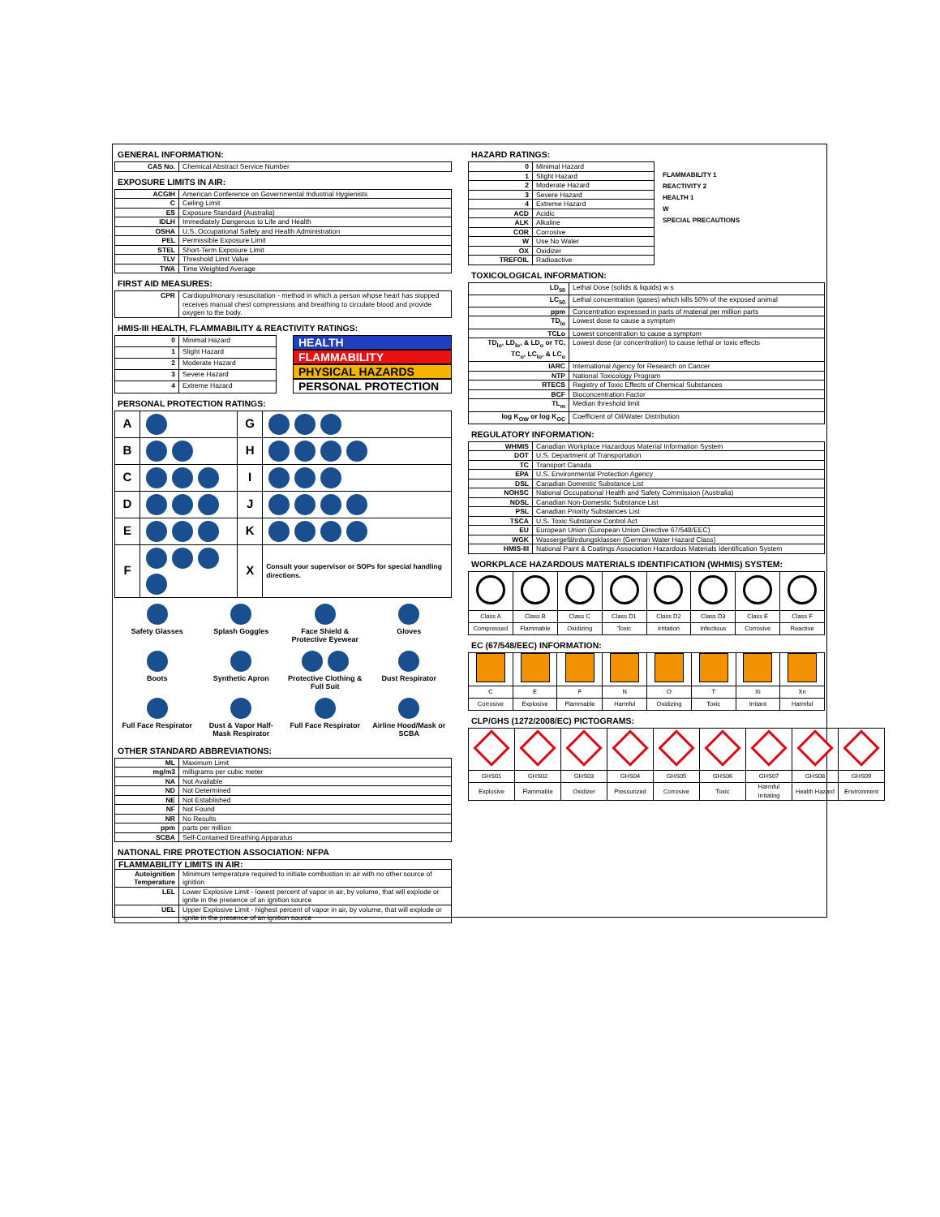GENERAL INFORMATION:
| CAS No. | Chemical Abstract Service Number |
EXPOSURE LIMITS IN AIR:
| ACGIH | American Conference on Governmental Industrial Hygienists |
| C | Ceiling Limit |
| ES | Exposure Standard (Australia) |
| IDLH | Immediately Dangerous to Life and Health |
| OSHA | U.S. Occupational Safety and Health Administration |
| PEL | Permissible Exposure Limit |
| STEL | Short-Term Exposure Limit |
| TLV | Threshold Limit Value |
| TWA | Time Weighted Average |
FIRST AID MEASURES:
| CPR | Cardiopulmonary resuscitation - method in which a person whose heart has stopped receives manual chest compressions and breathing to circulate blood and provide oxygen to the body. |
HMIS-III HEALTH, FLAMMABILITY & REACTIVITY RATINGS:
| 0 | Minimal Hazard |
| 1 | Slight Hazard |
| 2 | Moderate Hazard |
| 3 | Severe Hazard |
| 4 | Extreme Hazard |
HEALTH
FLAMMABILITY
PHYSICAL HAZARDS
PERSONAL PROTECTION
PERSONAL PROTECTION RATINGS:
| A | | G | |
| B | | H | |
| C | | I | |
| D | | J | |
| E | | K | |
| F | | X | Consult your supervisor or SOPs for special handling directions. |
Safety Glasses
Splash Goggles
Face Shield & Protective Eyewear
Gloves
Boots
Synthetic Apron
Protective Clothing & Full Suit
Dust Respirator
Full Face Respirator
Dust & Vapor Half-Mask Respirator
Full Face Respirator
Airline Hood/Mask or SCBA
OTHER STANDARD ABBREVIATIONS:
| ML | Maximum Limit |
| mg/m3 | milligrams per cubic meter |
| NA | Not Available |
| ND | Not Determined |
| NE | Not Established |
| NF | Not Found |
| NR | No Results |
| ppm | parts per million |
| SCBA | Self-Contained Breathing Apparatus |
NATIONAL FIRE PROTECTION ASSOCIATION: NFPA
| FLAMMABILITY LIMITS IN AIR: | |
| --- | --- |
| Autoignition Temperature | Minimum temperature required to initiate combustion in air with no other source of ignition |
| LEL | Lower Explosive Limit - lowest percent of vapor in air, by volume, that will explode or ignite in the presence of an ignition source |
| UEL | Upper Explosive Limit - highest percent of vapor in air, by volume, that will explode or ignite in the presence of an ignition source |
HAZARD RATINGS:
| 0 | Minimal Hazard |
| 1 | Slight Hazard |
| 2 | Moderate Hazard |
| 3 | Severe Hazard |
| 4 | Extreme Hazard |
| ACD | Acidic |
| ALK | Alkaline |
| COR | Corrosive |
| W | Use No Water |
| OX | Oxidizer |
| TREFOIL | Radioactive |
FLAMMABILITY 1
REACTIVITY 2
HEALTH 1
W
SPECIAL PRECAUTIONS
TOXICOLOGICAL INFORMATION:
| LD<sub>50</sub> | Lethal Dose (solids & liquids) w s |
| LC<sub>50</sub> | Lethal concentration (gases) which kills 50% of the exposed animal |
| ppm | Concentration expressed in parts of material per million parts |
| TD<sub>lo</sub> | Lowest dose to cause a symptom |
| TCLo | Lowest concentration to cause a symptom |
| TD<sub>lo</sub>, LD<sub>lo</sub>, & LD<sub>o</sub> or TC, TC<sub>o</sub>, LC<sub>lo</sub>, & LC<sub>o</sub> | Lowest dose (or concentration) to cause lethal or toxic effects |
| IARC | International Agency for Research on Cancer |
| NTP | National Toxicology Program |
| RTECS | Registry of Toxic Effects of Chemical Substances |
| BCF | Bioconcentration Factor |
| TL<sub>m</sub> | Median threshold limit |
| log K<sub>OW</sub> or log K<sub>OC</sub> | Coefficient of Oil/Water Distribution |
REGULATORY INFORMATION:
| WHMIS | Canadian Workplace Hazardous Material Information System |
| DOT | U.S. Department of Transportation |
| TC | Transport Canada |
| EPA | U.S. Environmental Protection Agency |
| DSL | Canadian Domestic Substance List |
| NOHSC | National Occupational Health and Safety Commission (Australia) |
| NDSL | Canadian Non-Domestic Substance List |
| PSL | Canadian Priority Substances List |
| TSCA | U.S. Toxic Substance Control Act |
| EU | European Union (European Union Directive 67/548/EEC) |
| WGK | Wassergefährdungsklassen (German Water Hazard Class) |
| HMIS-III | National Paint & Coatings Association Hazardous Materials Identification System |
WORKPLACE HAZARDOUS MATERIALS IDENTIFICATION (WHMIS) SYSTEM:
| Class A | Class B | Class C | Class D1 | Class D2 | Class D3 | Class E | Class F |
| Compressed | Flammable | Oxidizing | Toxic | Irritation | Infectious | Corrosive | Reactive |
EC (67/548/EEC) INFORMATION:
| C | E | F | N | O | T | Xi | Xn |
| Corrosive | Explosive | Flammable | Harmful | Oxidizing | Toxic | Irritant | Harmful |
CLP/GHS (1272/2008/EC) PICTOGRAMS:
| GHS01 | GHS02 | GHS03 | GHS04 | GHS05 | GHS06 | GHS07 | GHS08 | GHS09 |
| Explosive | Flammable | Oxidizer | Pressurized | Corrosive | Toxic | Harmful Irritating | Health Hazard | Environment |